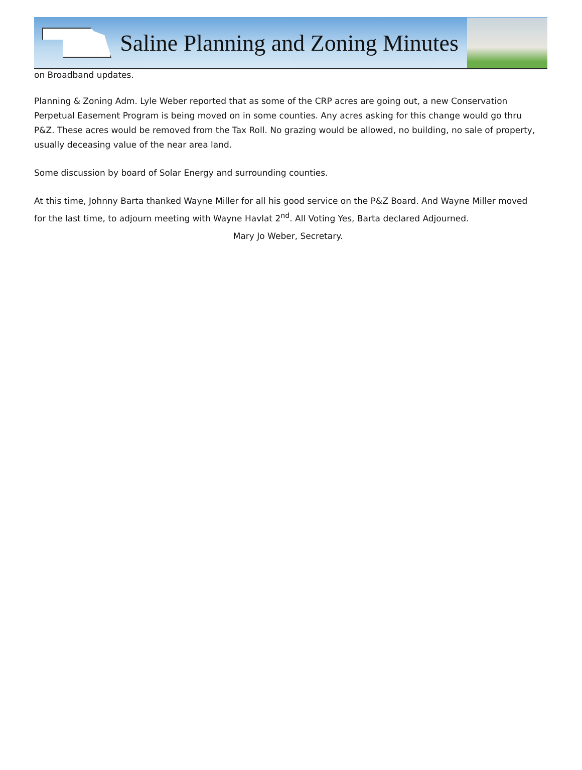Saline Planning and Zoning Minutes
on Broadband updates.
Planning & Zoning Adm. Lyle Weber reported that as some of the CRP acres are going out, a new Conservation Perpetual Easement Program is being moved on in some counties. Any acres asking for this change would go thru P&Z. These acres would be removed from the Tax Roll. No grazing would be allowed, no building, no sale of property, usually deceasing value of the near area land.
Some discussion by board of Solar Energy and surrounding counties.
At this time, Johnny Barta thanked Wayne Miller for all his good service on the P&Z Board. And Wayne Miller moved for the last time, to adjourn meeting with Wayne Havlat 2<sup>nd</sup>. All Voting Yes, Barta declared Adjourned.
Mary Jo Weber, Secretary.